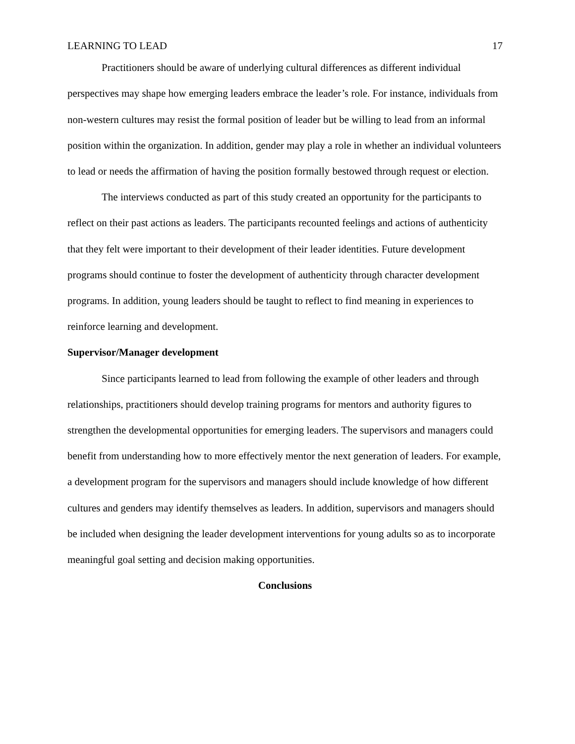LEARNING TO LEAD 17
Practitioners should be aware of underlying cultural differences as different individual perspectives may shape how emerging leaders embrace the leader’s role. For instance, individuals from non-western cultures may resist the formal position of leader but be willing to lead from an informal position within the organization. In addition, gender may play a role in whether an individual volunteers to lead or needs the affirmation of having the position formally bestowed through request or election.
The interviews conducted as part of this study created an opportunity for the participants to reflect on their past actions as leaders. The participants recounted feelings and actions of authenticity that they felt were important to their development of their leader identities. Future development programs should continue to foster the development of authenticity through character development programs. In addition, young leaders should be taught to reflect to find meaning in experiences to reinforce learning and development.
Supervisor/Manager development
Since participants learned to lead from following the example of other leaders and through relationships, practitioners should develop training programs for mentors and authority figures to strengthen the developmental opportunities for emerging leaders. The supervisors and managers could benefit from understanding how to more effectively mentor the next generation of leaders. For example, a development program for the supervisors and managers should include knowledge of how different cultures and genders may identify themselves as leaders. In addition, supervisors and managers should be included when designing the leader development interventions for young adults so as to incorporate meaningful goal setting and decision making opportunities.
Conclusions